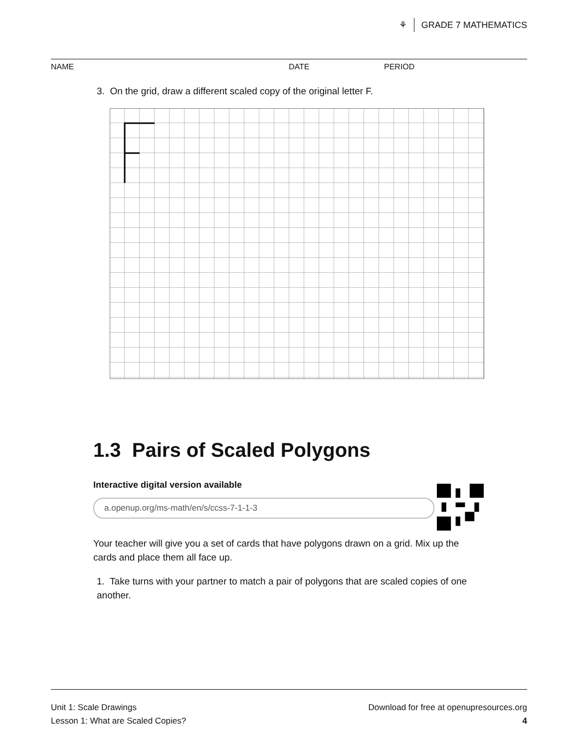⚘ GRADE 7 MATHEMATICS
NAME DATE PERIOD
3. On the grid, draw a different scaled copy of the original letter F.
1.3 Pairs of Scaled Polygons
Interactive digital version available
a.openup.org/ms-math/en/s/ccss-7-1-1-3
Your teacher will give you a set of cards that have polygons drawn on a grid. Mix up the cards and place them all face up.
1. Take turns with your partner to match a pair of polygons that are scaled copies of one another.
Unit 1: Scale Drawings
Lesson 1: What are Scaled Copies?
Download for free at openupresources.org
4